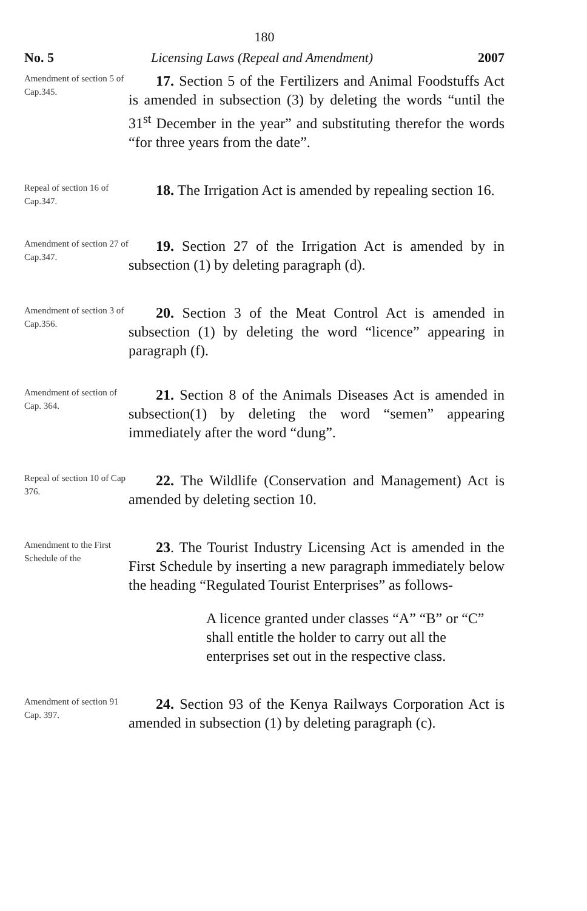180
No. 5 Licensing Laws (Repeal and Amendment) 2007
Amendment of section 5 of Cap.345.
17. Section 5 of the Fertilizers and Animal Foodstuffs Act is amended in subsection (3) by deleting the words “until the 31<sup>st</sup> December in the year” and substituting therefor the words “for three years from the date”.
Repeal of section 16 of Cap.347.
18. The Irrigation Act is amended by repealing section 16.
Amendment of section 27 of Cap.347.
19. Section 27 of the Irrigation Act is amended by in subsection (1) by deleting paragraph (d).
Amendment of section 3 of Cap.356.
20. Section 3 of the Meat Control Act is amended in subsection (1) by deleting the word “licence” appearing in paragraph (f).
Amendment of section of Cap. 364.
21. Section 8 of the Animals Diseases Act is amended in subsection(1) by deleting the word “semen” appearing immediately after the word “dung”.
Repeal of section 10 of Cap 376.
22. The Wildlife (Conservation and Management) Act is amended by deleting section 10.
Amendment to the First Schedule of the
23. The Tourist Industry Licensing Act is amended in the First Schedule by inserting a new paragraph immediately below the heading “Regulated Tourist Enterprises” as follows-
A licence granted under classes “A” “B” or “C” shall entitle the holder to carry out all the enterprises set out in the respective class.
Amendment of section 91 Cap. 397.
24. Section 93 of the Kenya Railways Corporation Act is amended in subsection (1) by deleting paragraph (c).